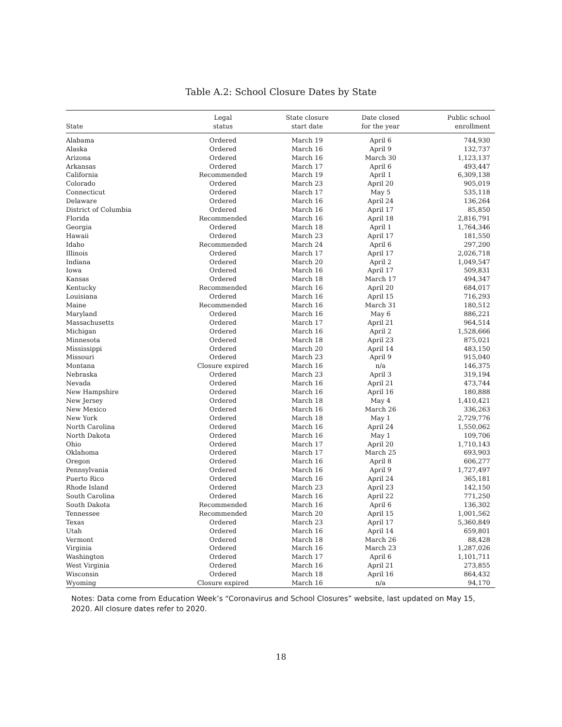Table A.2: School Closure Dates by State
| State | Legal status | State closure start date | Date closed for the year | Public school enrollment |
| --- | --- | --- | --- | --- |
| Alabama | Ordered | March 19 | April 6 | 744,930 |
| Alaska | Ordered | March 16 | April 9 | 132,737 |
| Arizona | Ordered | March 16 | March 30 | 1,123,137 |
| Arkansas | Ordered | March 17 | April 6 | 493,447 |
| California | Recommended | March 19 | April 1 | 6,309,138 |
| Colorado | Ordered | March 23 | April 20 | 905,019 |
| Connecticut | Ordered | March 17 | May 5 | 535,118 |
| Delaware | Ordered | March 16 | April 24 | 136,264 |
| District of Columbia | Ordered | March 16 | April 17 | 85,850 |
| Florida | Recommended | March 16 | April 18 | 2,816,791 |
| Georgia | Ordered | March 18 | April 1 | 1,764,346 |
| Hawaii | Ordered | March 23 | April 17 | 181,550 |
| Idaho | Recommended | March 24 | April 6 | 297,200 |
| Illinois | Ordered | March 17 | April 17 | 2,026,718 |
| Indiana | Ordered | March 20 | April 2 | 1,049,547 |
| Iowa | Ordered | March 16 | April 17 | 509,831 |
| Kansas | Ordered | March 18 | March 17 | 494,347 |
| Kentucky | Recommended | March 16 | April 20 | 684,017 |
| Louisiana | Ordered | March 16 | April 15 | 716,293 |
| Maine | Recommended | March 16 | March 31 | 180,512 |
| Maryland | Ordered | March 16 | May 6 | 886,221 |
| Massachusetts | Ordered | March 17 | April 21 | 964,514 |
| Michigan | Ordered | March 16 | April 2 | 1,528,666 |
| Minnesota | Ordered | March 18 | April 23 | 875,021 |
| Mississippi | Ordered | March 20 | April 14 | 483,150 |
| Missouri | Ordered | March 23 | April 9 | 915,040 |
| Montana | Closure expired | March 16 | n/a | 146,375 |
| Nebraska | Ordered | March 23 | April 3 | 319,194 |
| Nevada | Ordered | March 16 | April 21 | 473,744 |
| New Hampshire | Ordered | March 16 | April 16 | 180,888 |
| New Jersey | Ordered | March 18 | May 4 | 1,410,421 |
| New Mexico | Ordered | March 16 | March 26 | 336,263 |
| New York | Ordered | March 18 | May 1 | 2,729,776 |
| North Carolina | Ordered | March 16 | April 24 | 1,550,062 |
| North Dakota | Ordered | March 16 | May 1 | 109,706 |
| Ohio | Ordered | March 17 | April 20 | 1,710,143 |
| Oklahoma | Ordered | March 17 | March 25 | 693,903 |
| Oregon | Ordered | March 16 | April 8 | 606,277 |
| Pennsylvania | Ordered | March 16 | April 9 | 1,727,497 |
| Puerto Rico | Ordered | March 16 | April 24 | 365,181 |
| Rhode Island | Ordered | March 23 | April 23 | 142,150 |
| South Carolina | Ordered | March 16 | April 22 | 771,250 |
| South Dakota | Recommended | March 16 | April 6 | 136,302 |
| Tennessee | Recommended | March 20 | April 15 | 1,001,562 |
| Texas | Ordered | March 23 | April 17 | 5,360,849 |
| Utah | Ordered | March 16 | April 14 | 659,801 |
| Vermont | Ordered | March 18 | March 26 | 88,428 |
| Virginia | Ordered | March 16 | March 23 | 1,287,026 |
| Washington | Ordered | March 17 | April 6 | 1,101,711 |
| West Virginia | Ordered | March 16 | April 21 | 273,855 |
| Wisconsin | Ordered | March 18 | April 16 | 864,432 |
| Wyoming | Closure expired | March 16 | n/a | 94,170 |
Notes: Data come from Education Week’s “Coronavirus and School Closures” website, last updated on May 15, 2020. All closure dates refer to 2020.
18